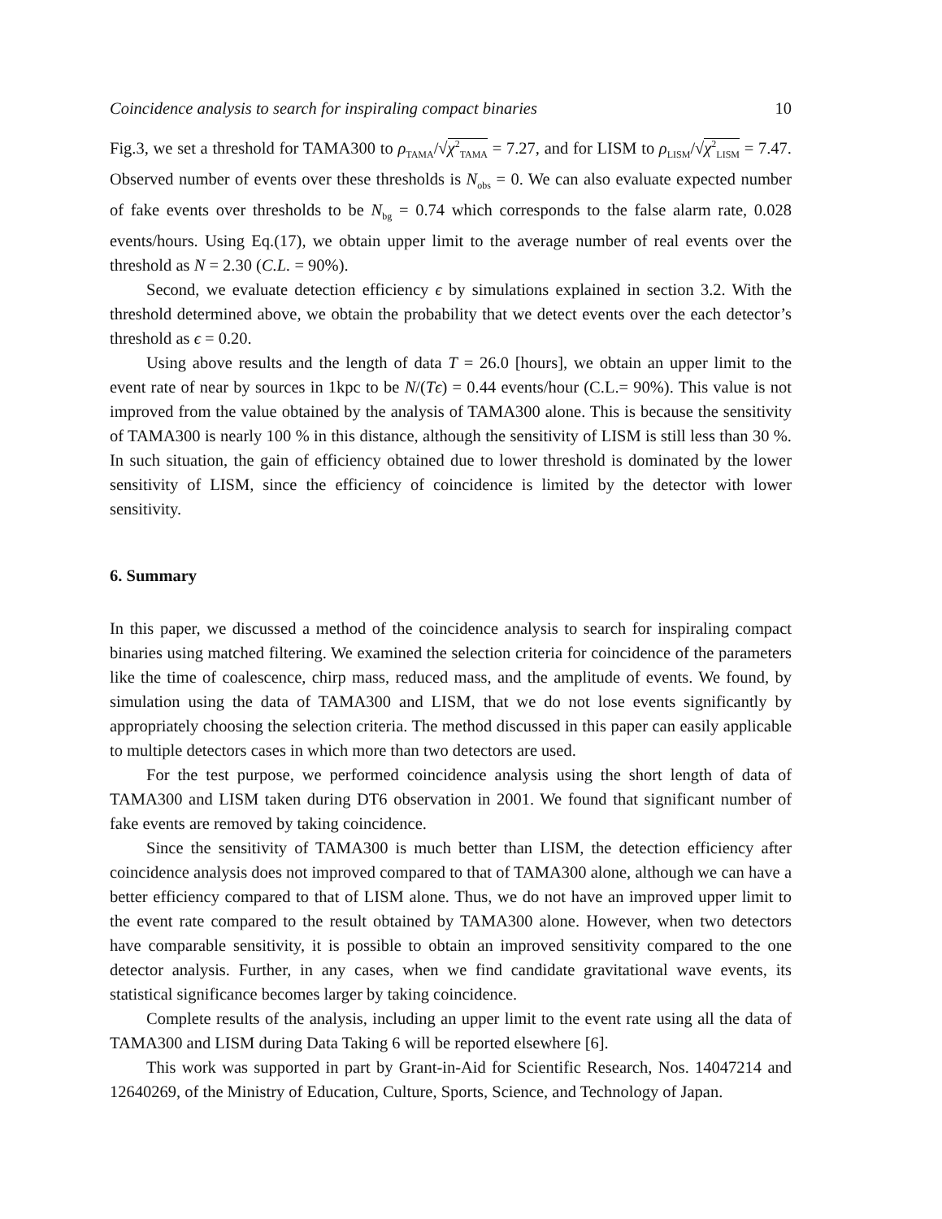Coincidence analysis to search for inspiraling compact binaries 10
Fig.3, we set a threshold for TAMA300 to ρ<sub>TAMA</sub>/√χ<sup>2</sup><sub>TAMA</sub> = 7.27, and for LISM to ρ<sub>LISM</sub>/√χ<sup>2</sup><sub>LISM</sub> = 7.47. Observed number of events over these thresholds is N<sub>obs</sub> = 0. We can also evaluate expected number of fake events over thresholds to be N<sub>bg</sub> = 0.74 which corresponds to the false alarm rate, 0.028 events/hours. Using Eq.(17), we obtain upper limit to the average number of real events over the threshold as N = 2.30 (C.L. = 90%).
Second, we evaluate detection efficiency ϵ by simulations explained in section 3.2. With the threshold determined above, we obtain the probability that we detect events over the each detector’s threshold as ϵ = 0.20.
Using above results and the length of data T = 26.0 [hours], we obtain an upper limit to the event rate of near by sources in 1kpc to be N/(Tϵ) = 0.44 events/hour (C.L.= 90%). This value is not improved from the value obtained by the analysis of TAMA300 alone. This is because the sensitivity of TAMA300 is nearly 100 % in this distance, although the sensitivity of LISM is still less than 30 %. In such situation, the gain of efficiency obtained due to lower threshold is dominated by the lower sensitivity of LISM, since the efficiency of coincidence is limited by the detector with lower sensitivity.
6. Summary
In this paper, we discussed a method of the coincidence analysis to search for inspiraling compact binaries using matched filtering. We examined the selection criteria for coincidence of the parameters like the time of coalescence, chirp mass, reduced mass, and the amplitude of events. We found, by simulation using the data of TAMA300 and LISM, that we do not lose events significantly by appropriately choosing the selection criteria. The method discussed in this paper can easily applicable to multiple detectors cases in which more than two detectors are used.
For the test purpose, we performed coincidence analysis using the short length of data of TAMA300 and LISM taken during DT6 observation in 2001. We found that significant number of fake events are removed by taking coincidence.
Since the sensitivity of TAMA300 is much better than LISM, the detection efficiency after coincidence analysis does not improved compared to that of TAMA300 alone, although we can have a better efficiency compared to that of LISM alone. Thus, we do not have an improved upper limit to the event rate compared to the result obtained by TAMA300 alone. However, when two detectors have comparable sensitivity, it is possible to obtain an improved sensitivity compared to the one detector analysis. Further, in any cases, when we find candidate gravitational wave events, its statistical significance becomes larger by taking coincidence.
Complete results of the analysis, including an upper limit to the event rate using all the data of TAMA300 and LISM during Data Taking 6 will be reported elsewhere [6].
This work was supported in part by Grant-in-Aid for Scientific Research, Nos. 14047214 and 12640269, of the Ministry of Education, Culture, Sports, Science, and Technology of Japan.